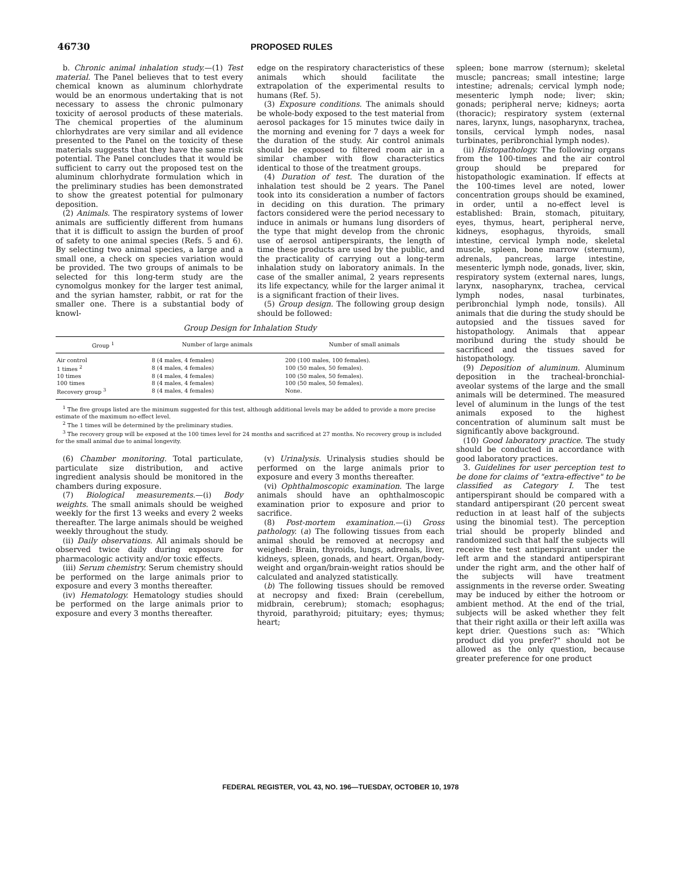46730 PROPOSED RULES
b. Chronic animal inhalation study.—(1) Test material. The Panel believes that to test every chemical known as aluminum chlorhydrate would be an enormous undertaking that is not necessary to assess the chronic pulmonary toxicity of aerosol products of these materials. The chemical properties of the aluminum chlorhydrates are very similar and all evidence presented to the Panel on the toxicity of these materials suggests that they have the same risk potential. The Panel concludes that it would be sufficient to carry out the proposed test on the aluminum chlorhydrate formulation which in the preliminary studies has been demonstrated to show the greatest potential for pulmonary deposition.
(2) Animals. The respiratory systems of lower animals are sufficiently different from humans that it is difficult to assign the burden of proof of safety to one animal species (Refs. 5 and 6). By selecting two animal species, a large and a small one, a check on species variation would be provided. The two groups of animals to be selected for this long-term study are the cynomolgus monkey for the larger test animal, and the syrian hamster, rabbit, or rat for the smaller one. There is a substantial body of knowl-
edge on the respiratory characteristics of these animals which should facilitate the extrapolation of the experimental results to humans (Ref. 5).
(3) Exposure conditions. The animals should be whole-body exposed to the test material from aerosol packages for 15 minutes twice daily in the morning and evening for 7 days a week for the duration of the study. Air control animals should be exposed to filtered room air in a similar chamber with flow characteristics identical to those of the treatment groups.
(4) Duration of test. The duration of the inhalation test should be 2 years. The Panel took into its consideration a number of factors in deciding on this duration. The primary factors considered were the period necessary to induce in animals or humans lung disorders of the type that might develop from the chronic use of aerosol antiperspirants, the length of time these products are used by the public, and the practicality of carrying out a long-term inhalation study on laboratory animals. In the case of the smaller animal, 2 years represents its life expectancy, while for the larger animal it is a significant fraction of their lives.
(5) Group design. The following group design should be followed:
Group Design for Inhalation Study
| Group <sup>1</sup> | Number of large animals | Number of small animals |
| --- | --- | --- |
| Air control | 8 (4 males, 4 females) | 200 (100 males, 100 females). |
| 1 times <sup>2</sup> | 8 (4 males, 4 females) | 100 (50 males, 50 females). |
| 10 times | 8 (4 males, 4 females) | 100 (50 males, 50 females). |
| 100 times | 8 (4 males, 4 females) | 100 (50 males, 50 females). |
| Recovery group <sup>3</sup> | 8 (4 males, 4 females) | None. |
<sup>1</sup> The five groups listed are the minimum suggested for this test, although additional levels may be added to provide a more precise estimate of the maximum no-effect level.
<sup>2</sup> The 1 times will be determined by the preliminary studies.
<sup>3</sup> The recovery group will be exposed at the 100 times level for 24 months and sacrificed at 27 months. No recovery group is included for the small animal due to animal longevity.
(6) Chamber monitoring. Total particulate, particulate size distribution, and active ingredient analysis should be monitored in the chambers during exposure.
(7) Biological measurements.—(i) Body weights. The small animals should be weighed weekly for the first 13 weeks and every 2 weeks thereafter. The large animals should be weighed weekly throughout the study.
(ii) Daily observations. All animals should be observed twice daily during exposure for pharmacologic activity and/or toxic effects.
(iii) Serum chemistry. Serum chemistry should be performed on the large animals prior to exposure and every 3 months thereafter.
(iv) Hematology. Hematology studies should be performed on the large animals prior to exposure and every 3 months thereafter.
(v) Urinalysis. Urinalysis studies should be performed on the large animals prior to exposure and every 3 months thereafter.
(vi) Ophthalmoscopic examination. The large animals should have an ophthalmoscopic examination prior to exposure and prior to sacrifice.
(8) Post-mortem examination.—(i) Gross pathology. (a) The following tissues from each animal should be removed at necropsy and weighed: Brain, thyroids, lungs, adrenals, liver, kidneys, spleen, gonads, and heart. Organ/body-weight and organ/brain-weight ratios should be calculated and analyzed statistically.
(b) The following tissues should be removed at necropsy and fixed: Brain (cerebellum, midbrain, cerebrum); stomach; esophagus; thyroid, parathyroid; pituitary; eyes; thymus; heart;
spleen; bone marrow (sternum); skeletal muscle; pancreas; small intestine; large intestine; adrenals; cervical lymph node; mesenteric lymph node; liver; skin; gonads; peripheral nerve; kidneys; aorta (thoracic); respiratory system (external nares, larynx, lungs, nasopharynx, trachea, tonsils, cervical lymph nodes, nasal turbinates, peribronchial lymph nodes).
(ii) Histopathology. The following organs from the 100-times and the air control group should be prepared for histopathologic examination. If effects at the 100-times level are noted, lower concentration groups should be examined, in order, until a no-effect level is established: Brain, stomach, pituitary, eyes, thymus, heart, peripheral nerve, kidneys, esophagus, thyroids, small intestine, cervical lymph node, skeletal muscle, spleen, bone marrow (sternum), adrenals, pancreas, large intestine, mesenteric lymph node, gonads, liver, skin, respiratory system (external nares, lungs, larynx, nasopharynx, trachea, cervical lymph nodes, nasal turbinates, peribronchial lymph node, tonsils). All animals that die during the study should be autopsied and the tissues saved for histopathology. Animals that appear moribund during the study should be sacrificed and the tissues saved for histopathology.
(9) Deposition of aluminum. Aluminum deposition in the tracheal-bronchial-aveolar systems of the large and the small animals will be determined. The measured level of aluminum in the lungs of the test animals exposed to the highest concentration of aluminum salt must be significantly above background.
(10) Good laboratory practice. The study should be conducted in accordance with good laboratory practices.
3. Guidelines for user perception test to be done for claims of "extra-effective" to be classified as Category I. The test antiperspirant should be compared with a standard antiperspirant (20 percent sweat reduction in at least half of the subjects using the binomial test). The perception trial should be properly blinded and randomized such that half the subjects will receive the test antiperspirant under the left arm and the standard antiperspirant under the right arm, and the other half of the subjects will have treatment assignments in the reverse order. Sweating may be induced by either the hotroom or ambient method. At the end of the trial, subjects will be asked whether they felt that their right axilla or their left axilla was kept drier. Questions such as: "Which product did you prefer?" should not be allowed as the only question, because greater preference for one product
FEDERAL REGISTER, VOL 43, NO. 196—TUESDAY, OCTOBER 10, 1978